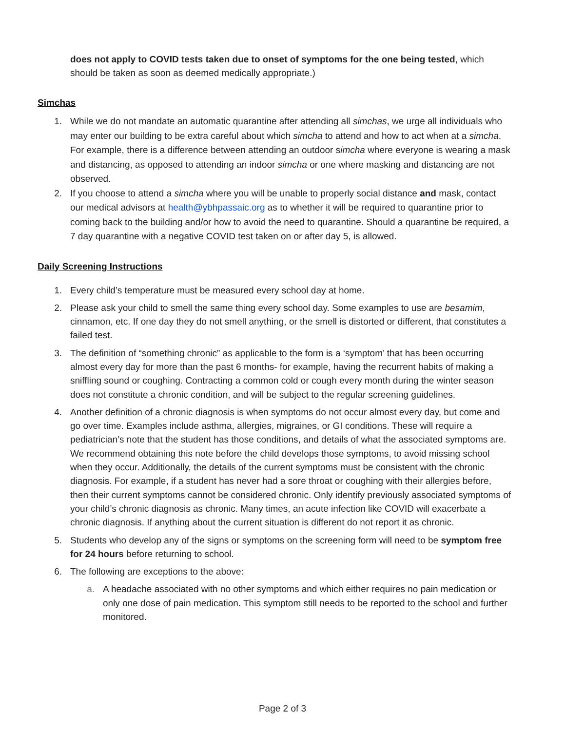does not apply to COVID tests taken due to onset of symptoms for the one being tested, which should be taken as soon as deemed medically appropriate.)
Simchas
1. While we do not mandate an automatic quarantine after attending all simchas, we urge all individuals who may enter our building to be extra careful about which simcha to attend and how to act when at a simcha. For example, there is a difference between attending an outdoor simcha where everyone is wearing a mask and distancing, as opposed to attending an indoor simcha or one where masking and distancing are not observed.
2. If you choose to attend a simcha where you will be unable to properly social distance and mask, contact our medical advisors at health@ybhpassaic.org as to whether it will be required to quarantine prior to coming back to the building and/or how to avoid the need to quarantine. Should a quarantine be required, a 7 day quarantine with a negative COVID test taken on or after day 5, is allowed.
Daily Screening Instructions
1. Every child’s temperature must be measured every school day at home.
2. Please ask your child to smell the same thing every school day. Some examples to use are besamim, cinnamon, etc. If one day they do not smell anything, or the smell is distorted or different, that constitutes a failed test.
3. The definition of “something chronic” as applicable to the form is a ‘symptom’ that has been occurring almost every day for more than the past 6 months- for example, having the recurrent habits of making a sniffling sound or coughing. Contracting a common cold or cough every month during the winter season does not constitute a chronic condition, and will be subject to the regular screening guidelines.
4. Another definition of a chronic diagnosis is when symptoms do not occur almost every day, but come and go over time. Examples include asthma, allergies, migraines, or GI conditions. These will require a pediatrician’s note that the student has those conditions, and details of what the associated symptoms are. We recommend obtaining this note before the child develops those symptoms, to avoid missing school when they occur. Additionally, the details of the current symptoms must be consistent with the chronic diagnosis. For example, if a student has never had a sore throat or coughing with their allergies before, then their current symptoms cannot be considered chronic. Only identify previously associated symptoms of your child’s chronic diagnosis as chronic. Many times, an acute infection like COVID will exacerbate a chronic diagnosis. If anything about the current situation is different do not report it as chronic.
5. Students who develop any of the signs or symptoms on the screening form will need to be symptom free for 24 hours before returning to school.
6. The following are exceptions to the above:
a. A headache associated with no other symptoms and which either requires no pain medication or only one dose of pain medication. This symptom still needs to be reported to the school and further monitored.
Page 2 of 3